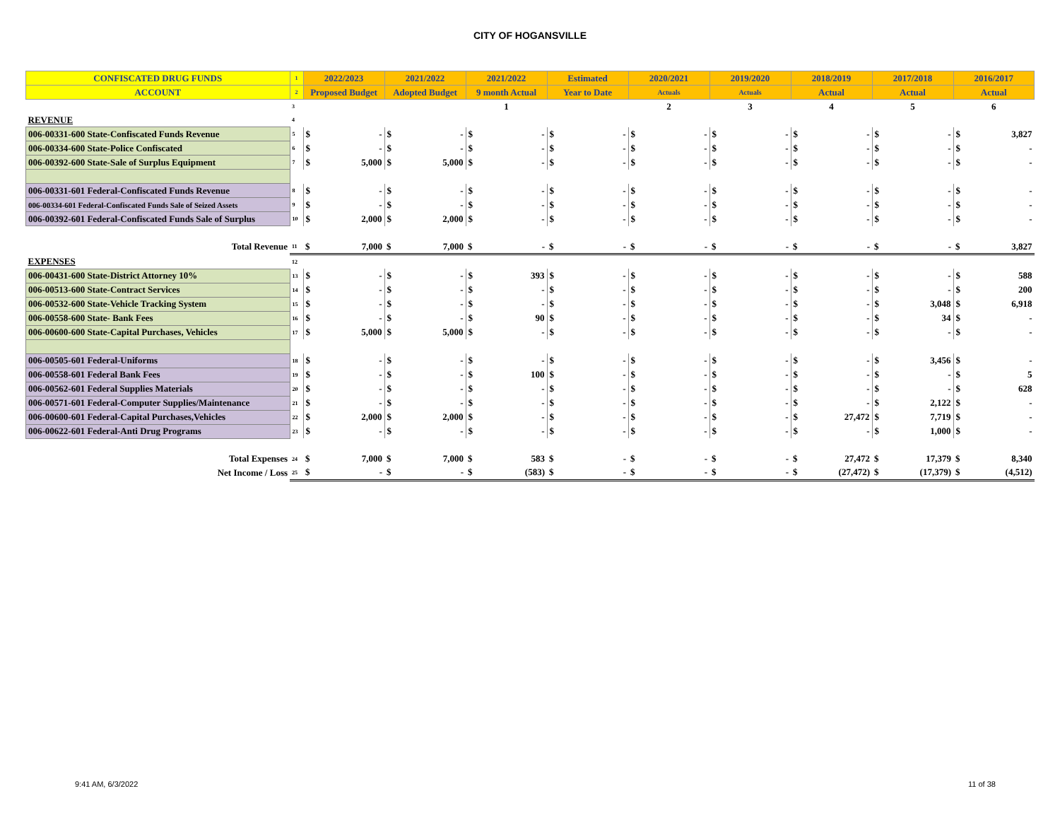CITY OF HOGANSVILLE
| CONFISCATED DRUG FUNDS | 1 | 2022/2023 | | 2021/2022 | | 2021/2022 | | Estimated | | 2020/2021 | | 2019/2020 | | 2018/2019 | | 2017/2018 | | 2016/2017 | |
| ACCOUNT | 2 | Proposed Budget | | Adopted Budget | | 9 month Actual | | Year to Date | | Actuals | | Actuals | | Actual | | Actual | | Actual | |
| | 3 | | | | | 1 | | | | 2 | | 3 | | 4 | | 5 | | 6 | |
| REVENUE | 4 | | | | | | | | | | | | | | | | | | |
| 006-00331-600 State-Confiscated Funds Revenue | 5 | $ | - | $ | - | $ | - | $ | - | $ | - | $ | - | $ | - | $ | - | $ | 3,827 |
| 006-00334-600 State-Police Confiscated | 6 | $ | - | $ | - | $ | - | $ | - | $ | - | $ | - | $ | - | $ | - | $ | - |
| 006-00392-600 State-Sale of Surplus Equipment | 7 | $ | 5,000 | $ | 5,000 | $ | - | $ | - | $ | - | $ | - | $ | - | $ | - | $ | - |
| 006-00331-601 Federal-Confiscated Funds Revenue | 8 | $ | - | $ | - | $ | - | $ | - | $ | - | $ | - | $ | - | $ | - | $ | - |
| 006-00334-601 Federal-Confiscated Funds Sale of Seized Assets | 9 | $ | - | $ | - | $ | - | $ | - | $ | - | $ | - | $ | - | $ | - | $ | - |
| 006-00392-601 Federal-Confiscated Funds Sale of Surplus | 10 | $ | 2,000 | $ | 2,000 | $ | - | $ | - | $ | - | $ | - | $ | - | $ | - | $ | - |
| Total Revenue | 11 | $ | 7,000 | $ | 7,000 | $ | - | $ | - | $ | - | $ | - | $ | - | $ | - | $ | 3,827 |
| EXPENSES | 12 | | | | | | | | | | | | | | | | | | |
| 006-00431-600 State-District Attorney 10% | 13 | $ | - | $ | - | $ | 393 | $ | - | $ | - | $ | - | $ | - | $ | - | $ | 588 |
| 006-00513-600 State-Contract Services | 14 | $ | - | $ | - | $ | - | $ | - | $ | - | $ | - | $ | - | $ | - | $ | 200 |
| 006-00532-600 State-Vehicle Tracking System | 15 | $ | - | $ | - | $ | - | $ | - | $ | - | $ | - | $ | - | $ | 3,048 | $ | 6,918 |
| 006-00558-600 State- Bank Fees | 16 | $ | - | $ | - | $ | 90 | $ | - | $ | - | $ | - | $ | - | $ | 34 | $ | - |
| 006-00600-600 State-Capital Purchases, Vehicles | 17 | $ | 5,000 | $ | 5,000 | $ | - | $ | - | $ | - | $ | - | $ | - | $ | - | $ | - |
| 006-00505-601 Federal-Uniforms | 18 | $ | - | $ | - | $ | - | $ | - | $ | - | $ | - | $ | - | $ | 3,456 | $ | - |
| 006-00558-601 Federal Bank Fees | 19 | $ | - | $ | - | $ | 100 | $ | - | $ | - | $ | - | $ | - | $ | - | $ | 5 |
| 006-00562-601 Federal Supplies Materials | 20 | $ | - | $ | - | $ | - | $ | - | $ | - | $ | - | $ | - | $ | - | $ | 628 |
| 006-00571-601 Federal-Computer Supplies/Maintenance | 21 | $ | - | $ | - | $ | - | $ | - | $ | - | $ | - | $ | - | $ | 2,122 | $ | - |
| 006-00600-601 Federal-Capital Purchases,Vehicles | 22 | $ | 2,000 | $ | 2,000 | $ | - | $ | - | $ | - | $ | - | $ | 27,472 | $ | 7,719 | $ | - |
| 006-00622-601 Federal-Anti Drug Programs | 23 | $ | - | $ | - | $ | - | $ | - | $ | - | $ | - | $ | - | $ | 1,000 | $ | - |
| Total Expenses | 24 | $ | 7,000 | $ | 7,000 | $ | 583 | $ | - | $ | - | $ | - | $ | 27,472 | $ | 17,379 | $ | 8,340 |
| Net Income / Loss | 25 | $ | - | $ | - | $ | (583) | $ | - | $ | - | $ | - | $ | (27,472) | $ | (17,379) | $ | (4,512) |
9:41 AM, 6/3/2022 11 of 38